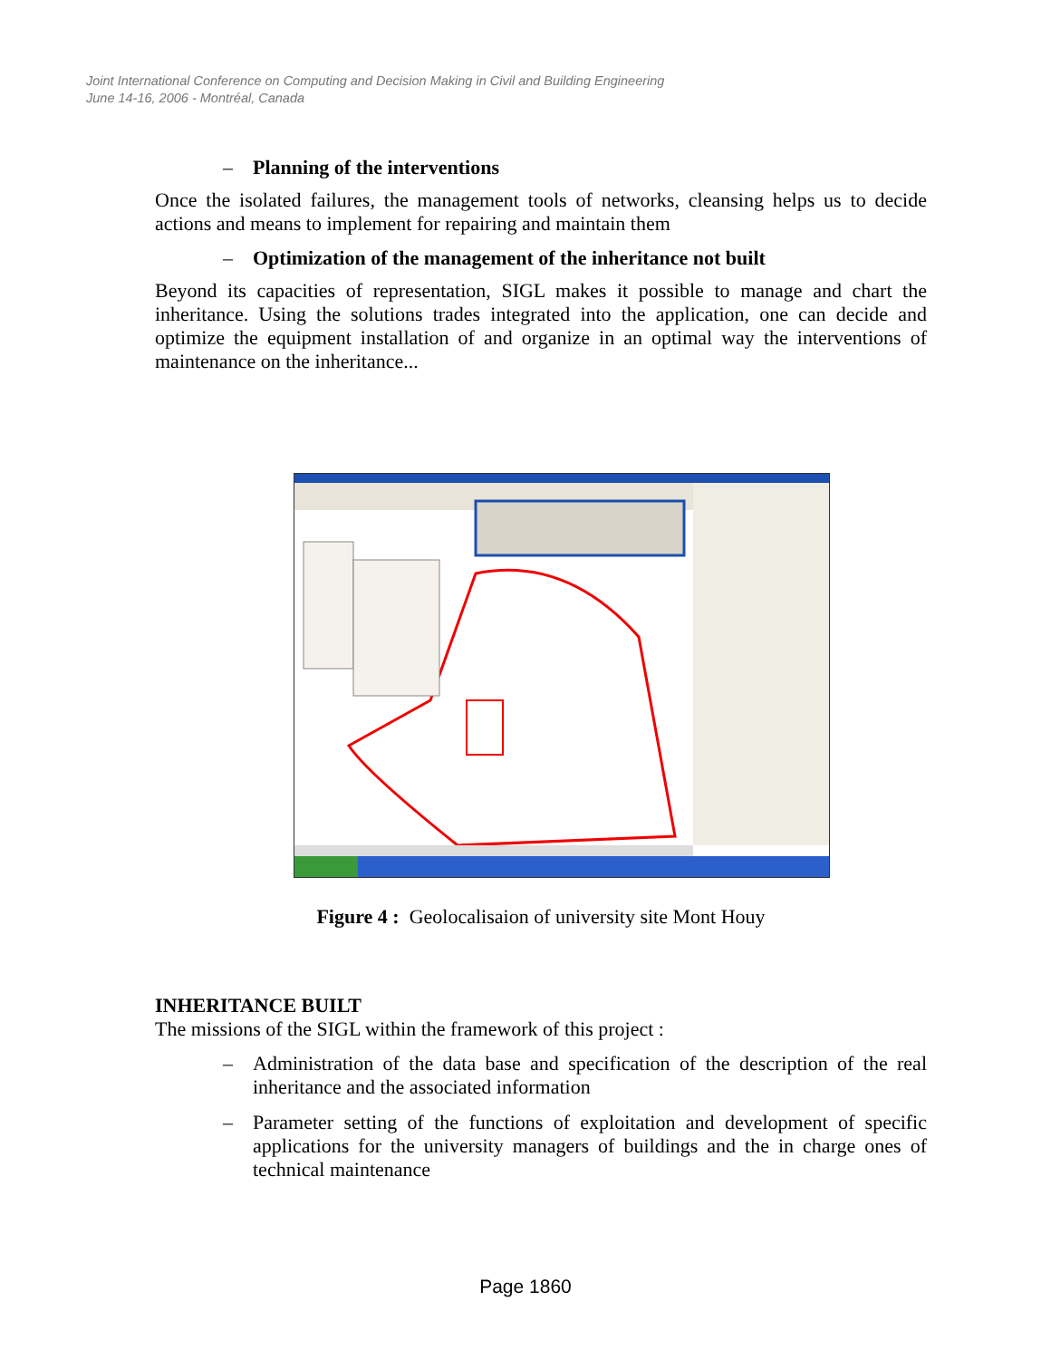Joint International Conference on Computing and Decision Making in Civil and Building Engineering
June 14-16, 2006 - Montréal, Canada
– Planning of the interventions
Once the isolated failures, the management tools of networks, cleansing helps us to decide actions and means to implement for repairing and maintain them
– Optimization of the management of the inheritance not built
Beyond its capacities of representation, SIGL makes it possible to manage and chart the inheritance. Using the solutions trades integrated into the application, one can decide and optimize the equipment installation of and organize in an optimal way the interventions of maintenance on the inheritance...
Figure 4 : Geolocalisaion of university site Mont Houy
INHERITANCE BUILT
The missions of the SIGL within the framework of this project :
– Administration of the data base and specification of the description of the real inheritance and the associated information
– Parameter setting of the functions of exploitation and development of specific applications for the university managers of buildings and the in charge ones of technical maintenance
Page 1860